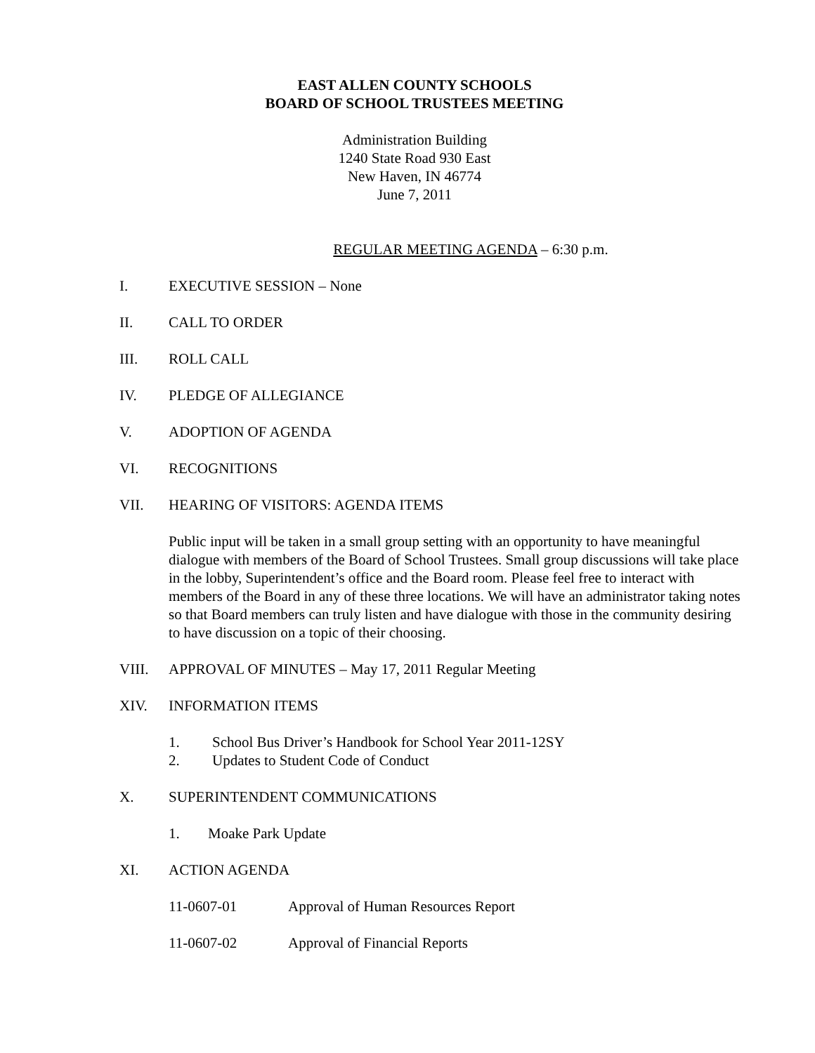EAST ALLEN COUNTY SCHOOLS
BOARD OF SCHOOL TRUSTEES MEETING
Administration Building
1240 State Road 930 East
New Haven, IN 46774
June 7, 2011
REGULAR MEETING AGENDA – 6:30 p.m.
I. EXECUTIVE SESSION – None
II. CALL TO ORDER
III. ROLL CALL
IV. PLEDGE OF ALLEGIANCE
V. ADOPTION OF AGENDA
VI. RECOGNITIONS
VII. HEARING OF VISITORS: AGENDA ITEMS
Public input will be taken in a small group setting with an opportunity to have meaningful dialogue with members of the Board of School Trustees. Small group discussions will take place in the lobby, Superintendent’s office and the Board room. Please feel free to interact with members of the Board in any of these three locations. We will have an administrator taking notes so that Board members can truly listen and have dialogue with those in the community desiring to have discussion on a topic of their choosing.
VIII. APPROVAL OF MINUTES – May 17, 2011 Regular Meeting
XIV. INFORMATION ITEMS
1. School Bus Driver’s Handbook for School Year 2011-12SY
2. Updates to Student Code of Conduct
X. SUPERINTENDENT COMMUNICATIONS
1. Moake Park Update
XI. ACTION AGENDA
11-0607-01 Approval of Human Resources Report
11-0607-02 Approval of Financial Reports